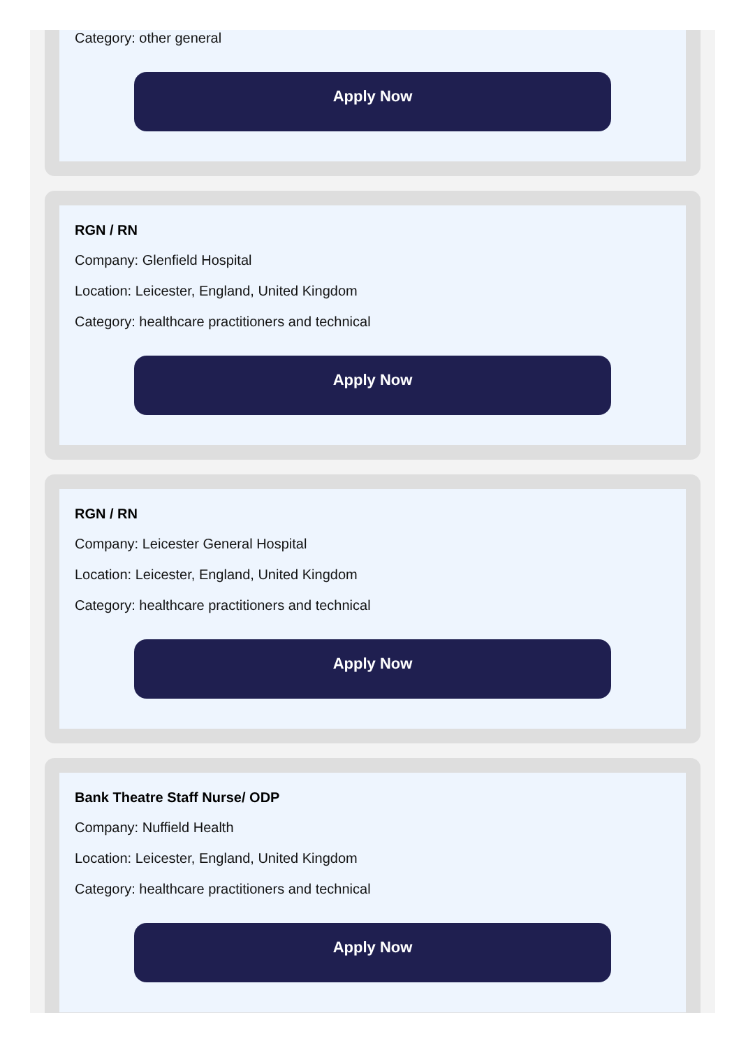Category: other general
Apply Now
RGN / RN
Company: Glenfield Hospital
Location: Leicester, England, United Kingdom
Category: healthcare practitioners and technical
Apply Now
RGN / RN
Company: Leicester General Hospital
Location: Leicester, England, United Kingdom
Category: healthcare practitioners and technical
Apply Now
Bank Theatre Staff Nurse/ ODP
Company: Nuffield Health
Location: Leicester, England, United Kingdom
Category: healthcare practitioners and technical
Apply Now